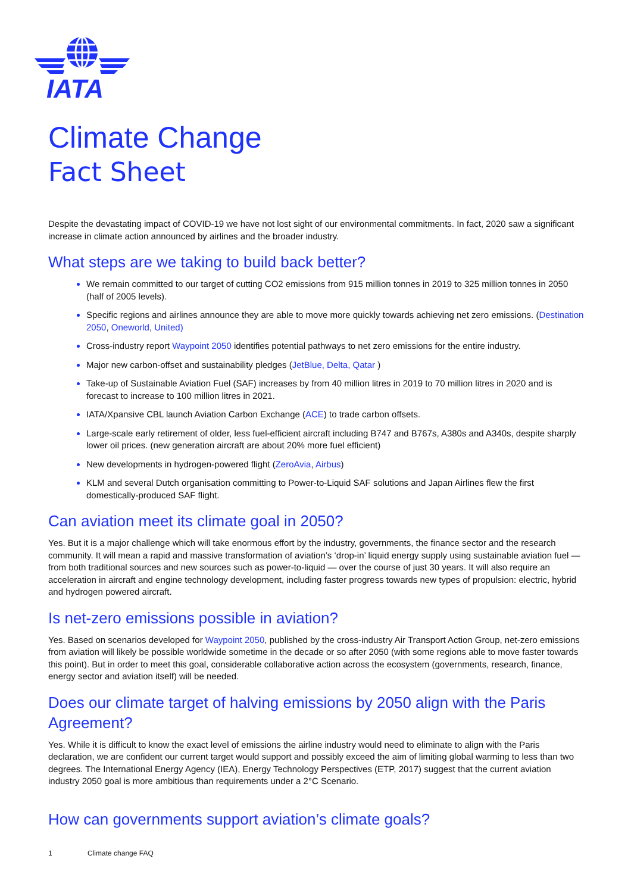IATA
Climate Change
Fact Sheet
Despite the devastating impact of COVID-19 we have not lost sight of our environmental commitments. In fact, 2020 saw a significant increase in climate action announced by airlines and the broader industry.
What steps are we taking to build back better?
We remain committed to our target of cutting CO2 emissions from 915 million tonnes in 2019 to 325 million tonnes in 2050 (half of 2005 levels).
Specific regions and airlines announce they are able to move more quickly towards achieving net zero emissions. (Destination 2050, Oneworld, United)
Cross-industry report Waypoint 2050 identifies potential pathways to net zero emissions for the entire industry.
Major new carbon-offset and sustainability pledges (JetBlue, Delta, Qatar )
Take-up of Sustainable Aviation Fuel (SAF) increases by from 40 million litres in 2019 to 70 million litres in 2020 and is forecast to increase to 100 million litres in 2021.
IATA/Xpansive CBL launch Aviation Carbon Exchange (ACE) to trade carbon offsets.
Large-scale early retirement of older, less fuel-efficient aircraft including B747 and B767s, A380s and A340s, despite sharply lower oil prices. (new generation aircraft are about 20% more fuel efficient)
New developments in hydrogen-powered flight (ZeroAvia, Airbus)
KLM and several Dutch organisation committing to Power-to-Liquid SAF solutions and Japan Airlines flew the first domestically-produced SAF flight.
Can aviation meet its climate goal in 2050?
Yes. But it is a major challenge which will take enormous effort by the industry, governments, the finance sector and the research community. It will mean a rapid and massive transformation of aviation’s ‘drop-in’ liquid energy supply using sustainable aviation fuel — from both traditional sources and new sources such as power-to-liquid — over the course of just 30 years. It will also require an acceleration in aircraft and engine technology development, including faster progress towards new types of propulsion: electric, hybrid and hydrogen powered aircraft.
Is net-zero emissions possible in aviation?
Yes. Based on scenarios developed for Waypoint 2050, published by the cross-industry Air Transport Action Group, net-zero emissions from aviation will likely be possible worldwide sometime in the decade or so after 2050 (with some regions able to move faster towards this point). But in order to meet this goal, considerable collaborative action across the ecosystem (governments, research, finance, energy sector and aviation itself) will be needed.
Does our climate target of halving emissions by 2050 align with the Paris Agreement?
Yes. While it is difficult to know the exact level of emissions the airline industry would need to eliminate to align with the Paris declaration, we are confident our current target would support and possibly exceed the aim of limiting global warming to less than two degrees. The International Energy Agency (IEA), Energy Technology Perspectives (ETP, 2017) suggest that the current aviation industry 2050 goal is more ambitious than requirements under a 2°C Scenario.
How can governments support aviation’s climate goals?
1 Climate change FAQ